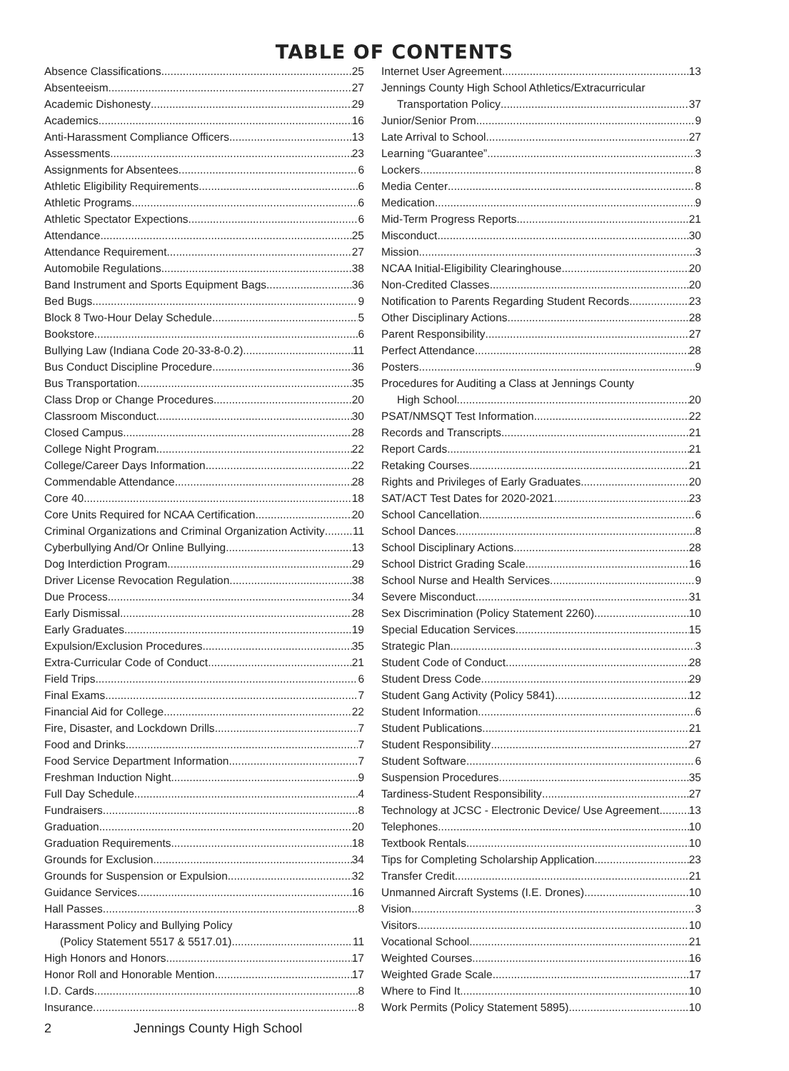TABLE OF CONTENTS
Absence Classifications 25
Absenteeism 27
Academic Dishonesty 29
Academics 16
Anti-Harassment Compliance Officers 13
Assessments 23
Assignments for Absentees 6
Athletic Eligibility Requirements 6
Athletic Programs 6
Athletic Spectator Expections 6
Attendance 25
Attendance Requirement 27
Automobile Regulations 38
Band Instrument and Sports Equipment Bags 36
Bed Bugs 9
Block 8 Two-Hour Delay Schedule 5
Bookstore 6
Bullying Law (Indiana Code 20-33-8-0.2) 11
Bus Conduct Discipline Procedure 36
Bus Transportation 35
Class Drop or Change Procedures 20
Classroom Misconduct 30
Closed Campus 28
College Night Program 22
College/Career Days Information 22
Commendable Attendance 28
Core 40 18
Core Units Required for NCAA Certification 20
Criminal Organizations and Criminal Organization Activity 11
Cyberbullying And/Or Online Bullying 13
Dog Interdiction Program 29
Driver License Revocation Regulation 38
Due Process 34
Early Dismissal 28
Early Graduates 19
Expulsion/Exclusion Procedures 35
Extra-Curricular Code of Conduct 21
Field Trips 6
Final Exams 7
Financial Aid for College 22
Fire, Disaster, and Lockdown Drills 7
Food and Drinks 7
Food Service Department Information 7
Freshman Induction Night 9
Full Day Schedule 4
Fundraisers 8
Graduation 20
Graduation Requirements 18
Grounds for Exclusion 34
Grounds for Suspension or Expulsion 32
Guidance Services 16
Hall Passes 8
Harassment Policy and Bullying Policy
(Policy Statement 5517 & 5517.01) 11
High Honors and Honors 17
Honor Roll and Honorable Mention 17
I.D. Cards 8
Insurance 8
Internet User Agreement 13
Jennings County High School Athletics/Extracurricular
Transportation Policy 37
Junior/Senior Prom 9
Late Arrival to School 27
Learning “Guarantee” 3
Lockers 8
Media Center 8
Medication 9
Mid-Term Progress Reports 21
Misconduct 30
Mission 3
NCAA Initial-Eligibility Clearinghouse 20
Non-Credited Classes 20
Notification to Parents Regarding Student Records 23
Other Disciplinary Actions 28
Parent Responsibility 27
Perfect Attendance 28
Posters 9
Procedures for Auditing a Class at Jennings County
High School 20
PSAT/NMSQT Test Information 22
Records and Transcripts 21
Report Cards 21
Retaking Courses 21
Rights and Privileges of Early Graduates 20
SAT/ACT Test Dates for 2020-2021 23
School Cancellation 6
School Dances 8
School Disciplinary Actions 28
School District Grading Scale 16
School Nurse and Health Services 9
Severe Misconduct 31
Sex Discrimination (Policy Statement 2260) 10
Special Education Services 15
Strategic Plan 3
Student Code of Conduct 28
Student Dress Code 29
Student Gang Activity (Policy 5841) 12
Student Information 6
Student Publications 21
Student Responsibility 27
Student Software 6
Suspension Procedures 35
Tardiness-Student Responsibility 27
Technology at JCSC - Electronic Device/ Use Agreement 13
Telephones 10
Textbook Rentals 10
Tips for Completing Scholarship Application 23
Transfer Credit 21
Unmanned Aircraft Systems (I.E. Drones) 10
Vision 3
Visitors 10
Vocational School 21
Weighted Courses 16
Weighted Grade Scale 17
Where to Find It 10
Work Permits (Policy Statement 5895) 10
2 Jennings County High School